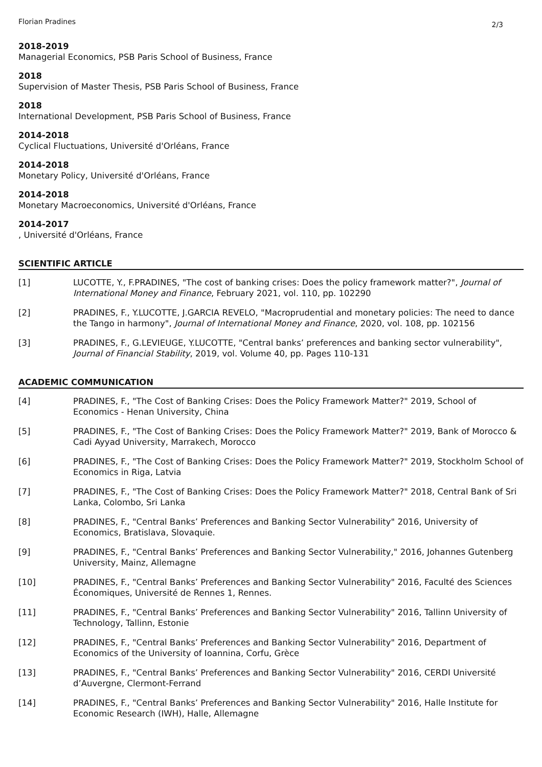Florian Pradines 2/3
2018-2019
Managerial Economics, PSB Paris School of Business, France
2018
Supervision of Master Thesis, PSB Paris School of Business, France
2018
International Development, PSB Paris School of Business, France
2014-2018
Cyclical Fluctuations, Université d'Orléans, France
2014-2018
Monetary Policy, Université d'Orléans, France
2014-2018
Monetary Macroeconomics, Université d'Orléans, France
2014-2017, Université d'Orléans, France
SCIENTIFIC ARTICLE
[1] LUCOTTE, Y., F.PRADINES, "The cost of banking crises: Does the policy framework matter?", Journal of International Money and Finance, February 2021, vol. 110, pp. 102290
[2] PRADINES, F., Y.LUCOTTE, J.GARCIA REVELO, "Macroprudential and monetary policies: The need to dance the Tango in harmony", Journal of International Money and Finance, 2020, vol. 108, pp. 102156
[3] PRADINES, F., G.LEVIEUGE, Y.LUCOTTE, "Central banks’ preferences and banking sector vulnerability", Journal of Financial Stability, 2019, vol. Volume 40, pp. Pages 110-131
ACADEMIC COMMUNICATION
[4] PRADINES, F., "The Cost of Banking Crises: Does the Policy Framework Matter?" 2019, School of Economics - Henan University, China
[5] PRADINES, F., "The Cost of Banking Crises: Does the Policy Framework Matter?" 2019, Bank of Morocco & Cadi Ayyad University, Marrakech, Morocco
[6] PRADINES, F., "The Cost of Banking Crises: Does the Policy Framework Matter?" 2019, Stockholm School of Economics in Riga, Latvia
[7] PRADINES, F., "The Cost of Banking Crises: Does the Policy Framework Matter?" 2018, Central Bank of Sri Lanka, Colombo, Sri Lanka
[8] PRADINES, F., "Central Banks’ Preferences and Banking Sector Vulnerability" 2016, University of Economics, Bratislava, Slovaquie.
[9] PRADINES, F., "Central Banks’ Preferences and Banking Sector Vulnerability," 2016, Johannes Gutenberg University, Mainz, Allemagne
[10] PRADINES, F., "Central Banks’ Preferences and Banking Sector Vulnerability" 2016, Faculté des Sciences Économiques, Université de Rennes 1, Rennes.
[11] PRADINES, F., "Central Banks’ Preferences and Banking Sector Vulnerability" 2016, Tallinn University of Technology, Tallinn, Estonie
[12] PRADINES, F., "Central Banks’ Preferences and Banking Sector Vulnerability" 2016, Department of Economics of the University of Ioannina, Corfu, Grèce
[13] PRADINES, F., "Central Banks’ Preferences and Banking Sector Vulnerability" 2016, CERDI Université d’Auvergne, Clermont-Ferrand
[14] PRADINES, F., "Central Banks’ Preferences and Banking Sector Vulnerability" 2016, Halle Institute for Economic Research (IWH), Halle, Allemagne